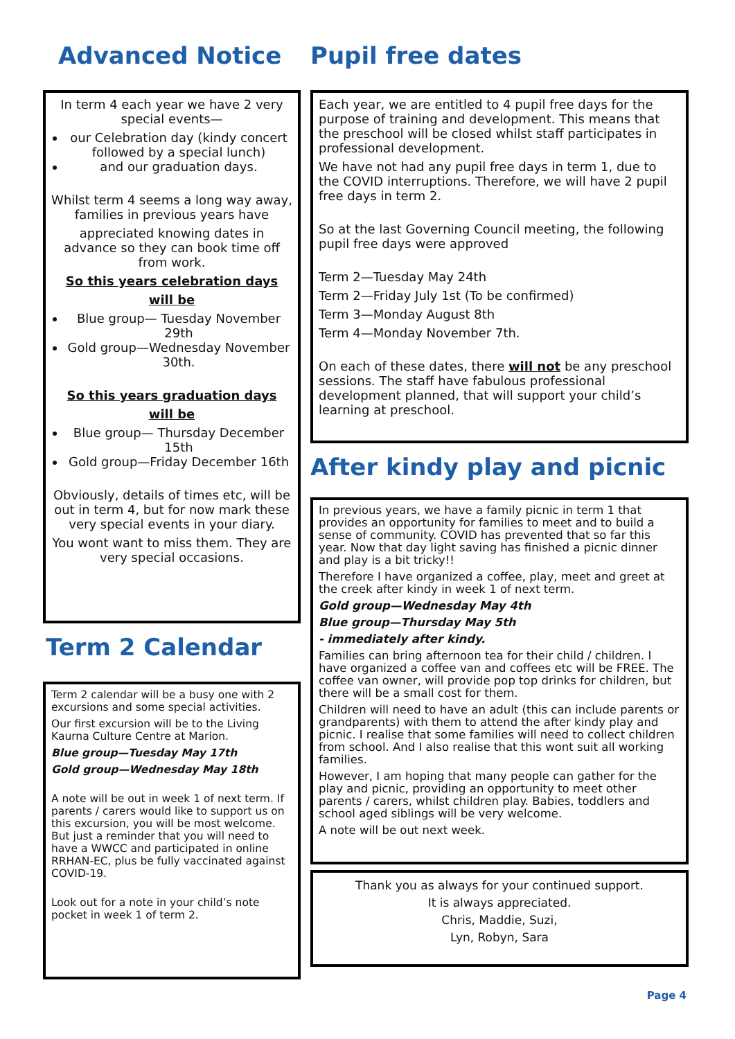Advanced Notice
In term 4 each year we have 2 very special events—
our Celebration day (kindy concert followed by a special lunch)
and our graduation days.
Whilst term 4 seems a long way away, families in previous years have
appreciated knowing dates in advance so they can book time off from work.
So this years celebration days
will be
Blue group— Tuesday November 29th
Gold group—Wednesday November 30th.
So this years graduation days
will be
Blue group— Thursday December 15th
Gold group—Friday December 16th
Obviously, details of times etc, will be out in term 4, but for now mark these very special events in your diary.
You wont want to miss them. They are very special occasions.
Term 2 Calendar
Term 2 calendar will be a busy one with 2 excursions and some special activities.
Our first excursion will be to the Living Kaurna Culture Centre at Marion.
Blue group—Tuesday May 17th
Gold group—Wednesday May 18th
A note will be out in week 1 of next term. If parents / carers would like to support us on this excursion, you will be most welcome. But just a reminder that you will need to have a WWCC and participated in online RRHAN-EC, plus be fully vaccinated against COVID-19.
Look out for a note in your child’s note pocket in week 1 of term 2.
Pupil free dates
Each year, we are entitled to 4 pupil free days for the purpose of training and development. This means that the preschool will be closed whilst staff participates in professional development.
We have not had any pupil free days in term 1, due to the COVID interruptions. Therefore, we will have 2 pupil free days in term 2.
So at the last Governing Council meeting, the following pupil free days were approved
Term 2—Tuesday May 24th
Term 2—Friday July 1st (To be confirmed)
Term 3—Monday August 8th
Term 4—Monday November 7th.
On each of these dates, there will not be any preschool sessions. The staff have fabulous professional development planned, that will support your child’s learning at preschool.
After kindy play and picnic
In previous years, we have a family picnic in term 1 that provides an opportunity for families to meet and to build a sense of community. COVID has prevented that so far this year. Now that day light saving has finished a picnic dinner and play is a bit tricky!!
Therefore I have organized a coffee, play, meet and greet at the creek after kindy in week 1 of next term.
Gold group—Wednesday May 4th
Blue group—Thursday May 5th
- immediately after kindy.
Families can bring afternoon tea for their child / children. I have organized a coffee van and coffees etc will be FREE. The coffee van owner, will provide pop top drinks for children, but there will be a small cost for them.
Children will need to have an adult (this can include parents or grandparents) with them to attend the after kindy play and picnic. I realise that some families will need to collect children from school. And I also realise that this wont suit all working families.
However, I am hoping that many people can gather for the play and picnic, providing an opportunity to meet other parents / carers, whilst children play. Babies, toddlers and school aged siblings will be very welcome.
A note will be out next week.
Thank you as always for your continued support.
It is always appreciated.
Chris, Maddie, Suzi,
Lyn, Robyn, Sara
Page 4